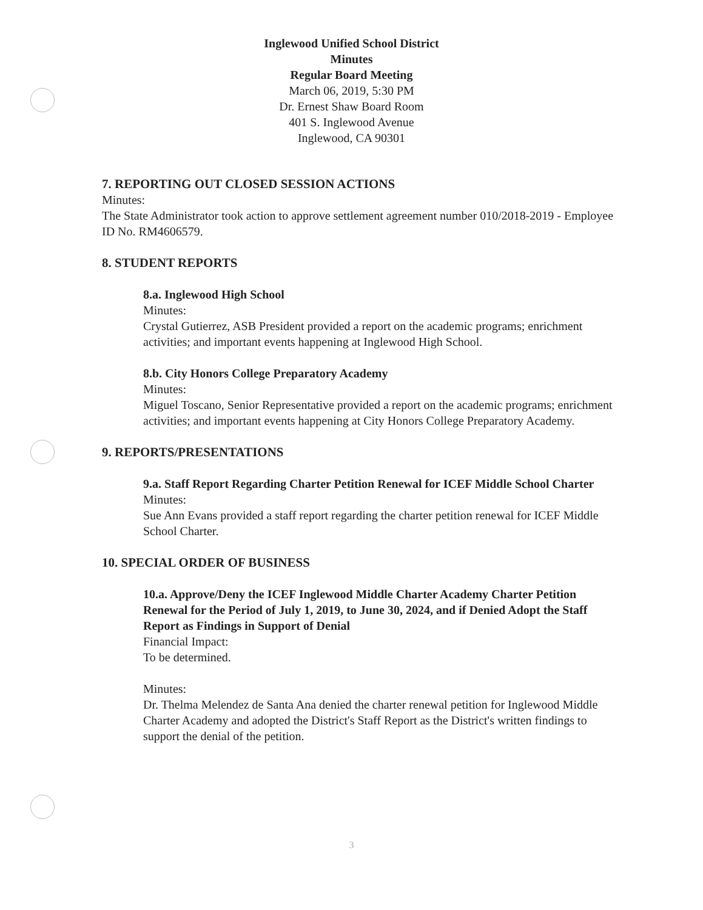Inglewood Unified School District
Minutes
Regular Board Meeting
March 06, 2019, 5:30 PM
Dr. Ernest Shaw Board Room
401 S. Inglewood Avenue
Inglewood, CA 90301
7. REPORTING OUT CLOSED SESSION ACTIONS
Minutes:
The State Administrator took action to approve settlement agreement number 010/2018-2019 - Employee ID No. RM4606579.
8. STUDENT REPORTS
8.a. Inglewood High School
Minutes:
Crystal Gutierrez, ASB President provided a report on the academic programs; enrichment activities; and important events happening at Inglewood High School.
8.b. City Honors College Preparatory Academy
Minutes:
Miguel Toscano, Senior Representative provided a report on the academic programs; enrichment activities; and important events happening at City Honors College Preparatory Academy.
9. REPORTS/PRESENTATIONS
9.a. Staff Report Regarding Charter Petition Renewal for ICEF Middle School Charter
Minutes:
Sue Ann Evans provided a staff report regarding the charter petition renewal for ICEF Middle School Charter.
10. SPECIAL ORDER OF BUSINESS
10.a. Approve/Deny the ICEF Inglewood Middle Charter Academy Charter Petition Renewal for the Period of July 1, 2019, to June 30, 2024, and if Denied Adopt the Staff Report as Findings in Support of Denial
Financial Impact:
To be determined.
Minutes:
Dr. Thelma Melendez de Santa Ana denied the charter renewal petition for Inglewood Middle Charter Academy and adopted the District's Staff Report as the District's written findings to support the denial of the petition.
3